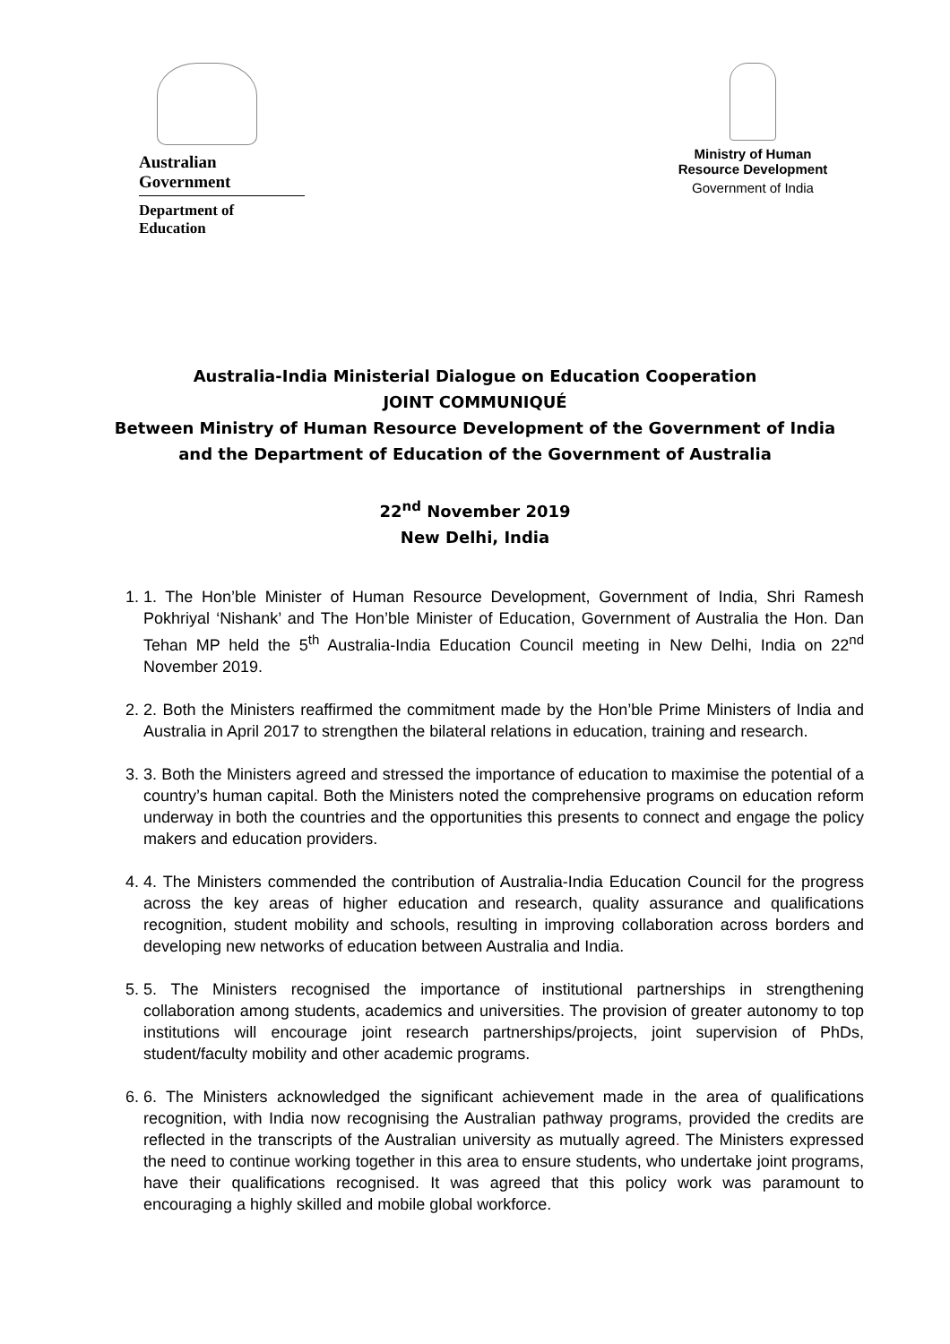Australian Government
Department of Education
Ministry of Human Resource Development
Government of India
Australia-India Ministerial Dialogue on Education Cooperation
JOINT COMMUNIQUÉ
Between Ministry of Human Resource Development of the Government of India
and the Department of Education of the Government of Australia
22<sup>nd</sup> November 2019
New Delhi, India
1. 1. The Hon’ble Minister of Human Resource Development, Government of India, Shri Ramesh Pokhriyal ‘Nishank’ and The Hon’ble Minister of Education, Government of Australia the Hon. Dan Tehan MP held the 5<sup>th</sup> Australia-India Education Council meeting in New Delhi, India on 22<sup>nd</sup> November 2019.
2. 2. Both the Ministers reaffirmed the commitment made by the Hon’ble Prime Ministers of India and Australia in April 2017 to strengthen the bilateral relations in education, training and research.
3. 3. Both the Ministers agreed and stressed the importance of education to maximise the potential of a country’s human capital. Both the Ministers noted the comprehensive programs on education reform underway in both the countries and the opportunities this presents to connect and engage the policy makers and education providers.
4. 4. The Ministers commended the contribution of Australia-India Education Council for the progress across the key areas of higher education and research, quality assurance and qualifications recognition, student mobility and schools, resulting in improving collaboration across borders and developing new networks of education between Australia and India.
5. 5. The Ministers recognised the importance of institutional partnerships in strengthening collaboration among students, academics and universities. The provision of greater autonomy to top institutions will encourage joint research partnerships/projects, joint supervision of PhDs, student/faculty mobility and other academic programs.
6. 6. The Ministers acknowledged the significant achievement made in the area of qualifications recognition, with India now recognising the Australian pathway programs, provided the credits are reflected in the transcripts of the Australian university as mutually agreed. The Ministers expressed the need to continue working together in this area to ensure students, who undertake joint programs, have their qualifications recognised. It was agreed that this policy work was paramount to encouraging a highly skilled and mobile global workforce.